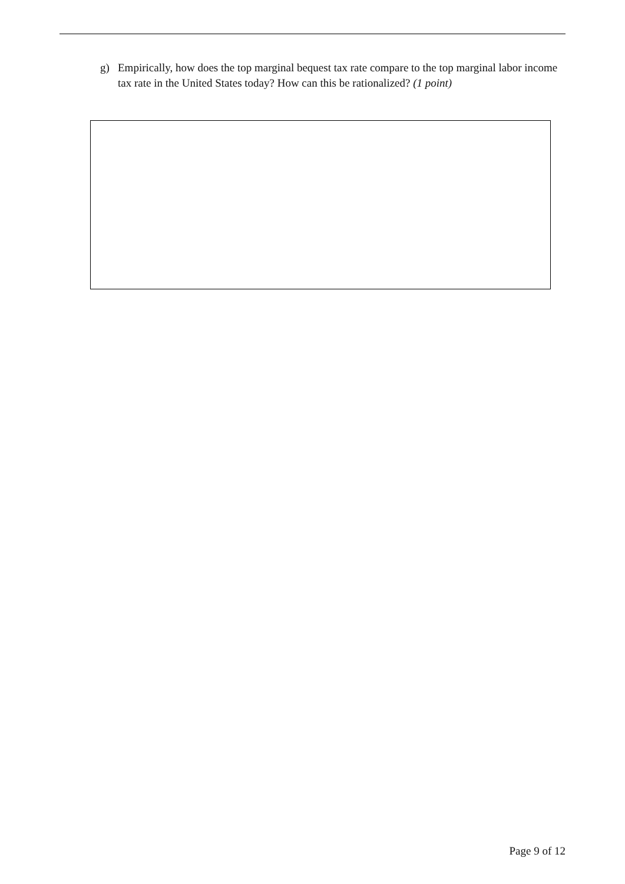g) Empirically, how does the top marginal bequest tax rate compare to the top marginal labor income tax rate in the United States today? How can this be rationalized? (1 point)
Page 9 of 12